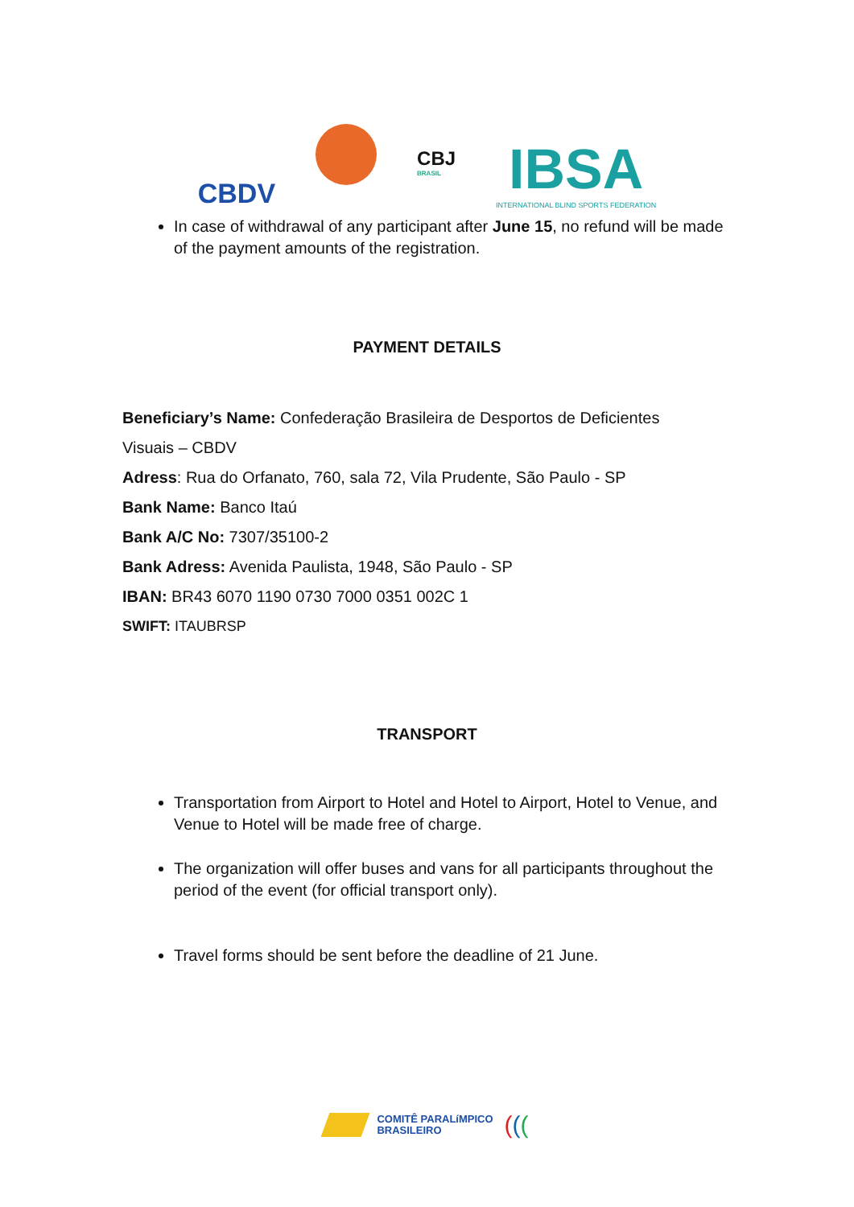CBDV
CBJ
BRASIL
IBSA
INTERNATIONAL BLIND SPORTS FEDERATION
In case of withdrawal of any participant after June 15, no refund will be made of the payment amounts of the registration.
PAYMENT DETAILS
Beneficiary’s Name: Confederação Brasileira de Desportos de Deficientes
Visuais – CBDV
Adress: Rua do Orfanato, 760, sala 72, Vila Prudente, São Paulo - SP
Bank Name: Banco Itaú
Bank A/C No: 7307/35100-2
Bank Adress: Avenida Paulista, 1948, São Paulo - SP
IBAN: BR43 6070 1190 0730 7000 0351 002C 1
SWIFT: ITAUBRSP
TRANSPORT
Transportation from Airport to Hotel and Hotel to Airport, Hotel to Venue, and Venue to Hotel will be made free of charge.
The organization will offer buses and vans for all participants throughout the period of the event (for official transport only).
Travel forms should be sent before the deadline of 21 June.
COMITÊ PARALíMPICO
BRASILEIRO
(((